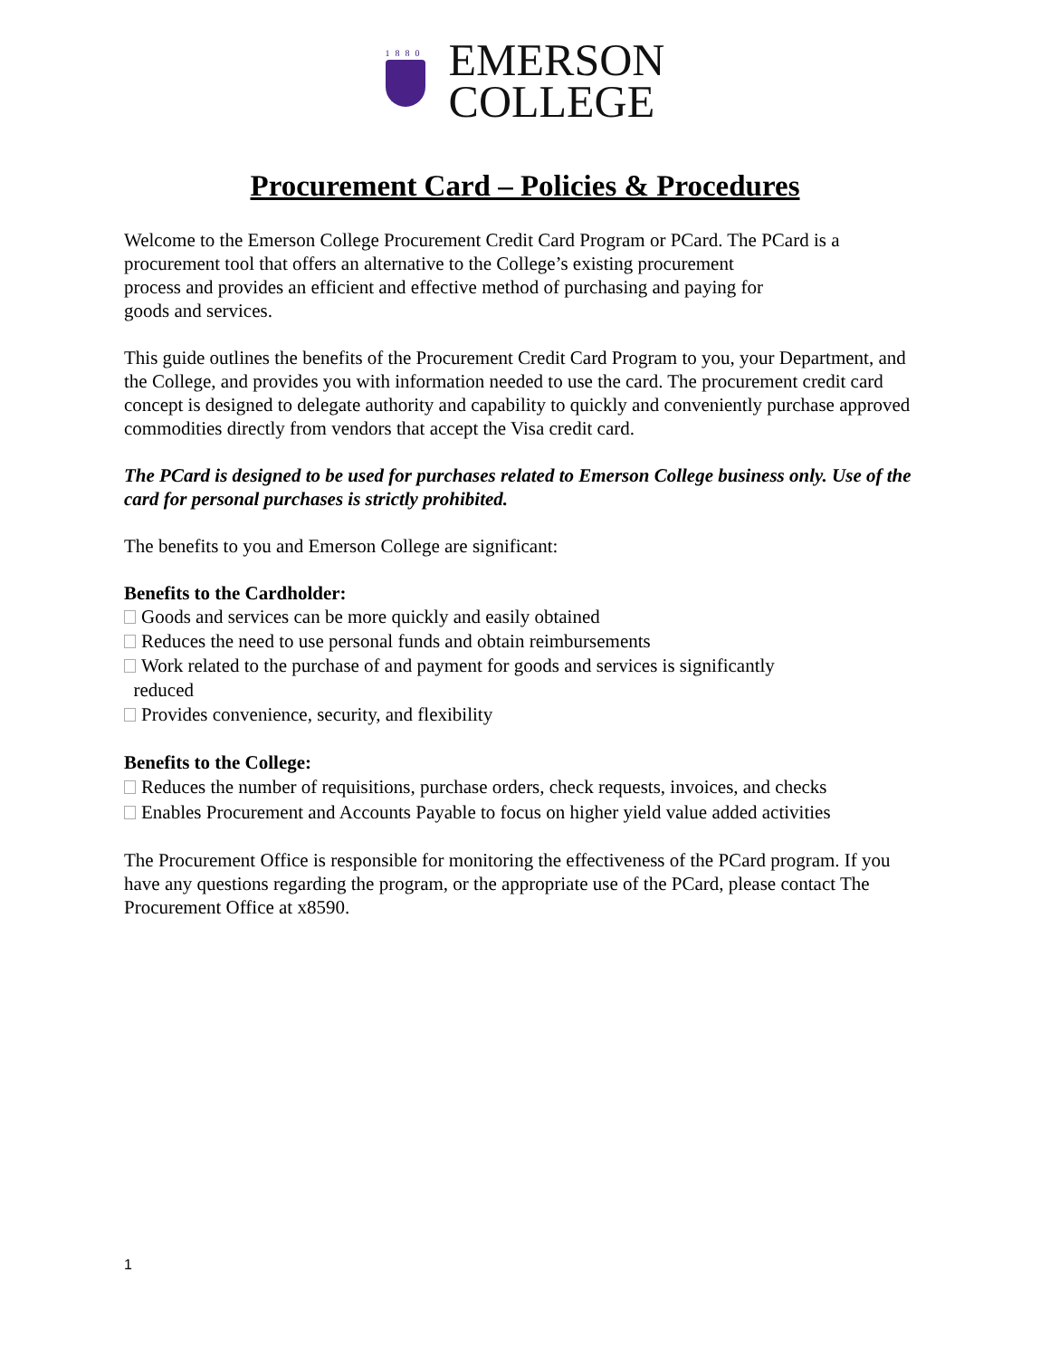1880
EMERSON
COLLEGE
Procurement Card – Policies & Procedures
Welcome to the Emerson College Procurement Credit Card Program or PCard. The PCard is a
procurement tool that offers an alternative to the College’s existing procurement
process and provides an efficient and effective method of purchasing and paying for
goods and services.
This guide outlines the benefits of the Procurement Credit Card Program to you, your Department, and the College, and provides you with information needed to use the card. The procurement credit card concept is designed to delegate authority and capability to quickly and conveniently purchase approved commodities directly from vendors that accept the Visa credit card.
The PCard is designed to be used for purchases related to Emerson College business only. Use of the card for personal purchases is strictly prohibited.
The benefits to you and Emerson College are significant:
Benefits to the Cardholder:
Goods and services can be more quickly and easily obtained
Reduces the need to use personal funds and obtain reimbursements
Work related to the purchase of and payment for goods and services is significantly
reduced
Provides convenience, security, and flexibility
Benefits to the College:
Reduces the number of requisitions, purchase orders, check requests, invoices, and checks
Enables Procurement and Accounts Payable to focus on higher yield value added activities
The Procurement Office is responsible for monitoring the effectiveness of the PCard program. If you have any questions regarding the program, or the appropriate use of the PCard, please contact The Procurement Office at x8590.
1